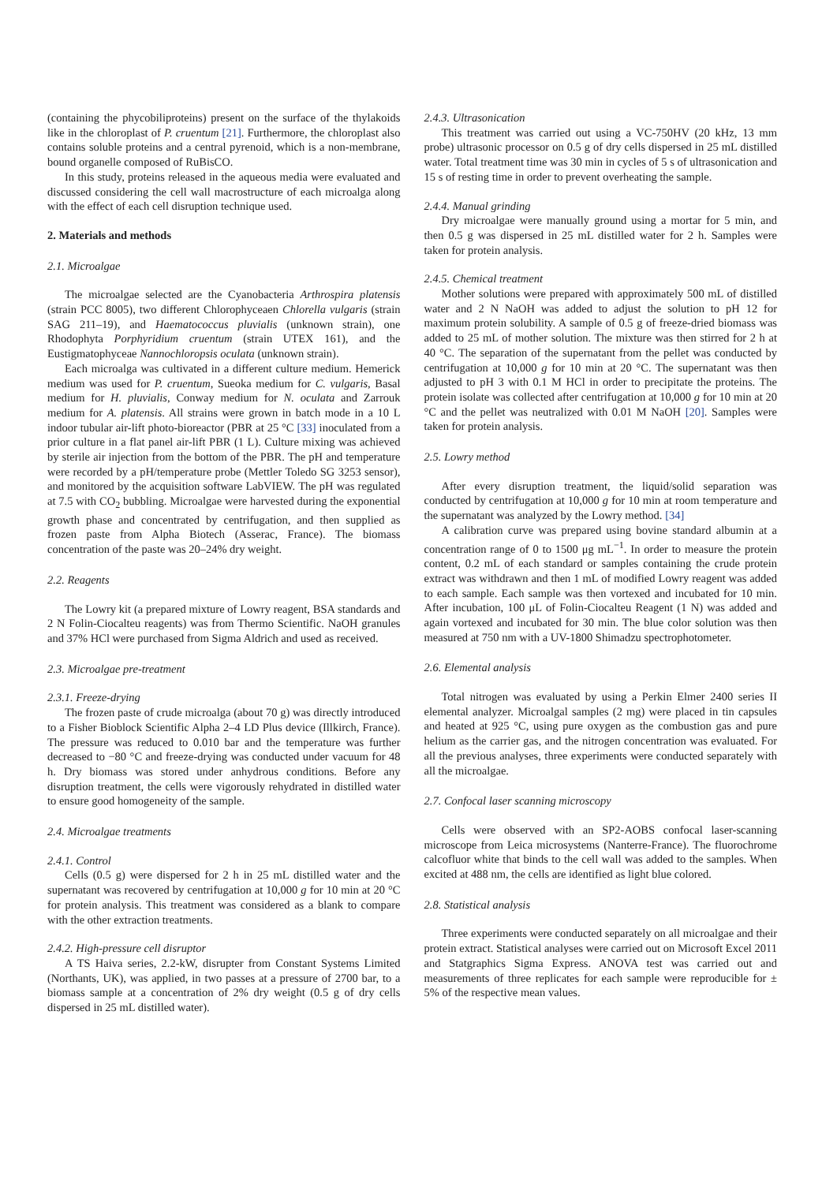(containing the phycobiliproteins) present on the surface of the thylakoids like in the chloroplast of P. cruentum [21]. Furthermore, the chloroplast also contains soluble proteins and a central pyrenoid, which is a non-membrane, bound organelle composed of RuBisCO.
In this study, proteins released in the aqueous media were evaluated and discussed considering the cell wall macrostructure of each microalga along with the effect of each cell disruption technique used.
2. Materials and methods
2.1. Microalgae
The microalgae selected are the Cyanobacteria Arthrospira platensis (strain PCC 8005), two different Chlorophyceaen Chlorella vulgaris (strain SAG 211–19), and Haematococcus pluvialis (unknown strain), one Rhodophyta Porphyridium cruentum (strain UTEX 161), and the Eustigmatophyceae Nannochloropsis oculata (unknown strain).
Each microalga was cultivated in a different culture medium. Hemerick medium was used for P. cruentum, Sueoka medium for C. vulgaris, Basal medium for H. pluvialis, Conway medium for N. oculata and Zarrouk medium for A. platensis. All strains were grown in batch mode in a 10 L indoor tubular air-lift photo-bioreactor (PBR at 25 °C [33] inoculated from a prior culture in a flat panel air-lift PBR (1 L). Culture mixing was achieved by sterile air injection from the bottom of the PBR. The pH and temperature were recorded by a pH/temperature probe (Mettler Toledo SG 3253 sensor), and monitored by the acquisition software LabVIEW. The pH was regulated at 7.5 with CO<sub>2</sub> bubbling. Microalgae were harvested during the exponential growth phase and concentrated by centrifugation, and then supplied as frozen paste from Alpha Biotech (Asserac, France). The biomass concentration of the paste was 20–24% dry weight.
2.2. Reagents
The Lowry kit (a prepared mixture of Lowry reagent, BSA standards and 2 N Folin-Ciocalteu reagents) was from Thermo Scientific. NaOH granules and 37% HCl were purchased from Sigma Aldrich and used as received.
2.3. Microalgae pre-treatment
2.3.1. Freeze-drying
The frozen paste of crude microalga (about 70 g) was directly introduced to a Fisher Bioblock Scientific Alpha 2–4 LD Plus device (Illkirch, France). The pressure was reduced to 0.010 bar and the temperature was further decreased to −80 °C and freeze-drying was conducted under vacuum for 48 h. Dry biomass was stored under anhydrous conditions. Before any disruption treatment, the cells were vigorously rehydrated in distilled water to ensure good homogeneity of the sample.
2.4. Microalgae treatments
2.4.1. Control
Cells (0.5 g) were dispersed for 2 h in 25 mL distilled water and the supernatant was recovered by centrifugation at 10,000 g for 10 min at 20 °C for protein analysis. This treatment was considered as a blank to compare with the other extraction treatments.
2.4.2. High-pressure cell disruptor
A TS Haiva series, 2.2-kW, disrupter from Constant Systems Limited (Northants, UK), was applied, in two passes at a pressure of 2700 bar, to a biomass sample at a concentration of 2% dry weight (0.5 g of dry cells dispersed in 25 mL distilled water).
2.4.3. Ultrasonication
This treatment was carried out using a VC-750HV (20 kHz, 13 mm probe) ultrasonic processor on 0.5 g of dry cells dispersed in 25 mL distilled water. Total treatment time was 30 min in cycles of 5 s of ultrasonication and 15 s of resting time in order to prevent overheating the sample.
2.4.4. Manual grinding
Dry microalgae were manually ground using a mortar for 5 min, and then 0.5 g was dispersed in 25 mL distilled water for 2 h. Samples were taken for protein analysis.
2.4.5. Chemical treatment
Mother solutions were prepared with approximately 500 mL of distilled water and 2 N NaOH was added to adjust the solution to pH 12 for maximum protein solubility. A sample of 0.5 g of freeze-dried biomass was added to 25 mL of mother solution. The mixture was then stirred for 2 h at 40 °C. The separation of the supernatant from the pellet was conducted by centrifugation at 10,000 g for 10 min at 20 °C. The supernatant was then adjusted to pH 3 with 0.1 M HCl in order to precipitate the proteins. The protein isolate was collected after centrifugation at 10,000 g for 10 min at 20 °C and the pellet was neutralized with 0.01 M NaOH [20]. Samples were taken for protein analysis.
2.5. Lowry method
After every disruption treatment, the liquid/solid separation was conducted by centrifugation at 10,000 g for 10 min at room temperature and the supernatant was analyzed by the Lowry method. [34]
A calibration curve was prepared using bovine standard albumin at a concentration range of 0 to 1500 μg mL<sup>−1</sup>. In order to measure the protein content, 0.2 mL of each standard or samples containing the crude protein extract was withdrawn and then 1 mL of modified Lowry reagent was added to each sample. Each sample was then vortexed and incubated for 10 min. After incubation, 100 μL of Folin-Ciocalteu Reagent (1 N) was added and again vortexed and incubated for 30 min. The blue color solution was then measured at 750 nm with a UV-1800 Shimadzu spectrophotometer.
2.6. Elemental analysis
Total nitrogen was evaluated by using a Perkin Elmer 2400 series II elemental analyzer. Microalgal samples (2 mg) were placed in tin capsules and heated at 925 °C, using pure oxygen as the combustion gas and pure helium as the carrier gas, and the nitrogen concentration was evaluated. For all the previous analyses, three experiments were conducted separately with all the microalgae.
2.7. Confocal laser scanning microscopy
Cells were observed with an SP2-AOBS confocal laser-scanning microscope from Leica microsystems (Nanterre-France). The fluorochrome calcofluor white that binds to the cell wall was added to the samples. When excited at 488 nm, the cells are identified as light blue colored.
2.8. Statistical analysis
Three experiments were conducted separately on all microalgae and their protein extract. Statistical analyses were carried out on Microsoft Excel 2011 and Statgraphics Sigma Express. ANOVA test was carried out and measurements of three replicates for each sample were reproducible for ± 5% of the respective mean values.